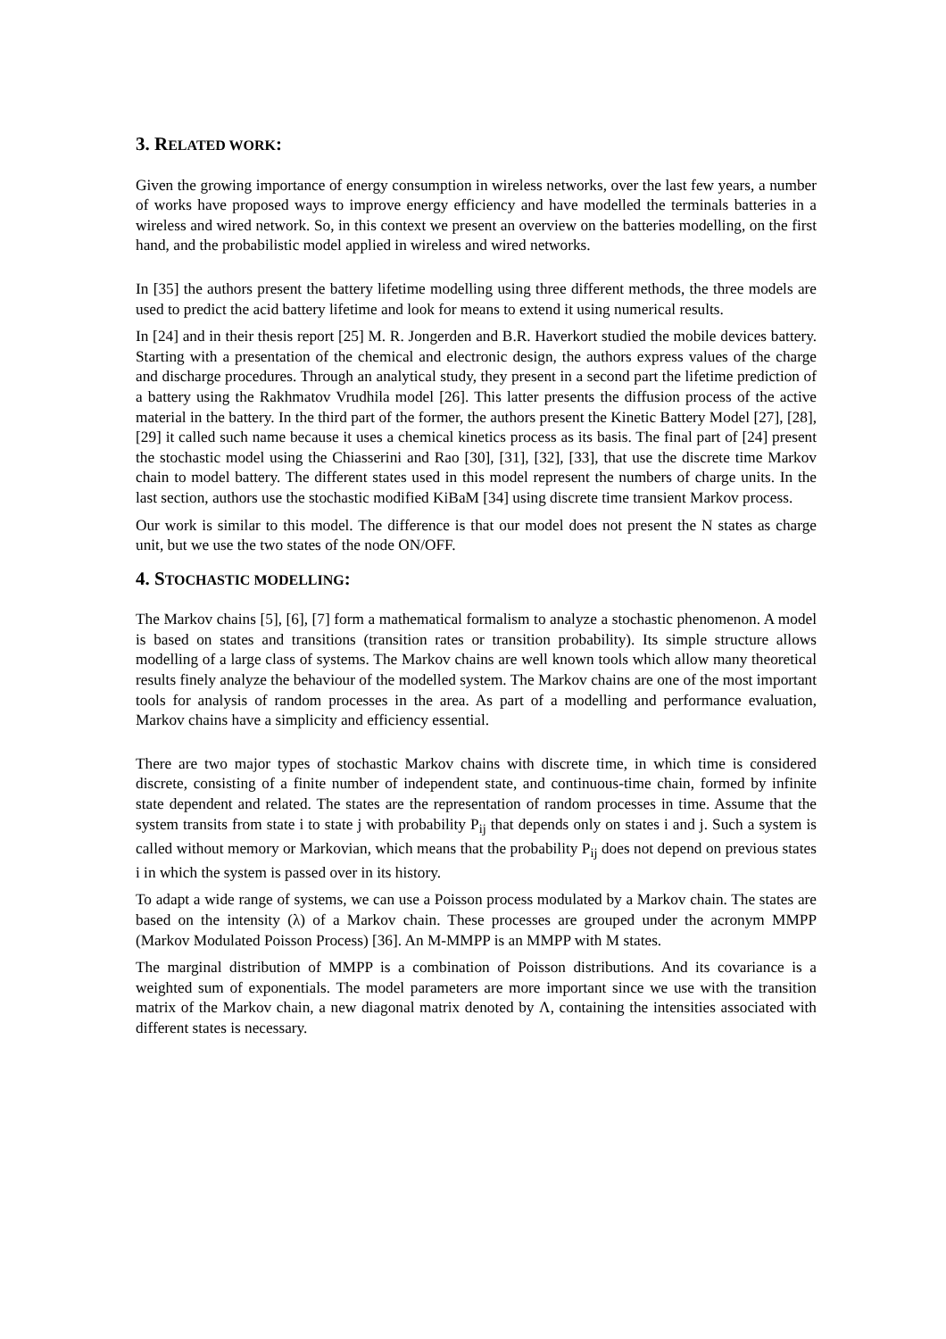3. RELATED WORK:
Given the growing importance of energy consumption in wireless networks, over the last few years, a number of works have proposed ways to improve energy efficiency and have modelled the terminals batteries in a wireless and wired network. So, in this context we present an overview on the batteries modelling, on the first hand, and the probabilistic model applied in wireless and wired networks.
In [35] the authors present the battery lifetime modelling using three different methods, the three models are used to predict the acid battery lifetime and look for means to extend it using numerical results.
In [24] and in their thesis report [25] M. R. Jongerden and B.R. Haverkort studied the mobile devices battery. Starting with a presentation of the chemical and electronic design, the authors express values of the charge and discharge procedures. Through an analytical study, they present in a second part the lifetime prediction of a battery using the Rakhmatov Vrudhila model [26]. This latter presents the diffusion process of the active material in the battery. In the third part of the former, the authors present the Kinetic Battery Model [27], [28], [29] it called such name because it uses a chemical kinetics process as its basis. The final part of [24] present the stochastic model using the Chiasserini and Rao [30], [31], [32], [33], that use the discrete time Markov chain to model battery. The different states used in this model represent the numbers of charge units. In the last section, authors use the stochastic modified KiBaM [34] using discrete time transient Markov process.
Our work is similar to this model. The difference is that our model does not present the N states as charge unit, but we use the two states of the node ON/OFF.
4. STOCHASTIC MODELLING:
The Markov chains [5], [6], [7] form a mathematical formalism to analyze a stochastic phenomenon. A model is based on states and transitions (transition rates or transition probability). Its simple structure allows modelling of a large class of systems. The Markov chains are well known tools which allow many theoretical results finely analyze the behaviour of the modelled system. The Markov chains are one of the most important tools for analysis of random processes in the area. As part of a modelling and performance evaluation, Markov chains have a simplicity and efficiency essential.
There are two major types of stochastic Markov chains with discrete time, in which time is considered discrete, consisting of a finite number of independent state, and continuous-time chain, formed by infinite state dependent and related. The states are the representation of random processes in time. Assume that the system transits from state i to state j with probability P<sub>ij</sub> that depends only on states i and j. Such a system is called without memory or Markovian, which means that the probability P<sub>ij</sub> does not depend on previous states i in which the system is passed over in its history.
To adapt a wide range of systems, we can use a Poisson process modulated by a Markov chain. The states are based on the intensity (λ) of a Markov chain. These processes are grouped under the acronym MMPP (Markov Modulated Poisson Process) [36]. An M-MMPP is an MMPP with M states.
The marginal distribution of MMPP is a combination of Poisson distributions. And its covariance is a weighted sum of exponentials. The model parameters are more important since we use with the transition matrix of the Markov chain, a new diagonal matrix denoted by Λ, containing the intensities associated with different states is necessary.